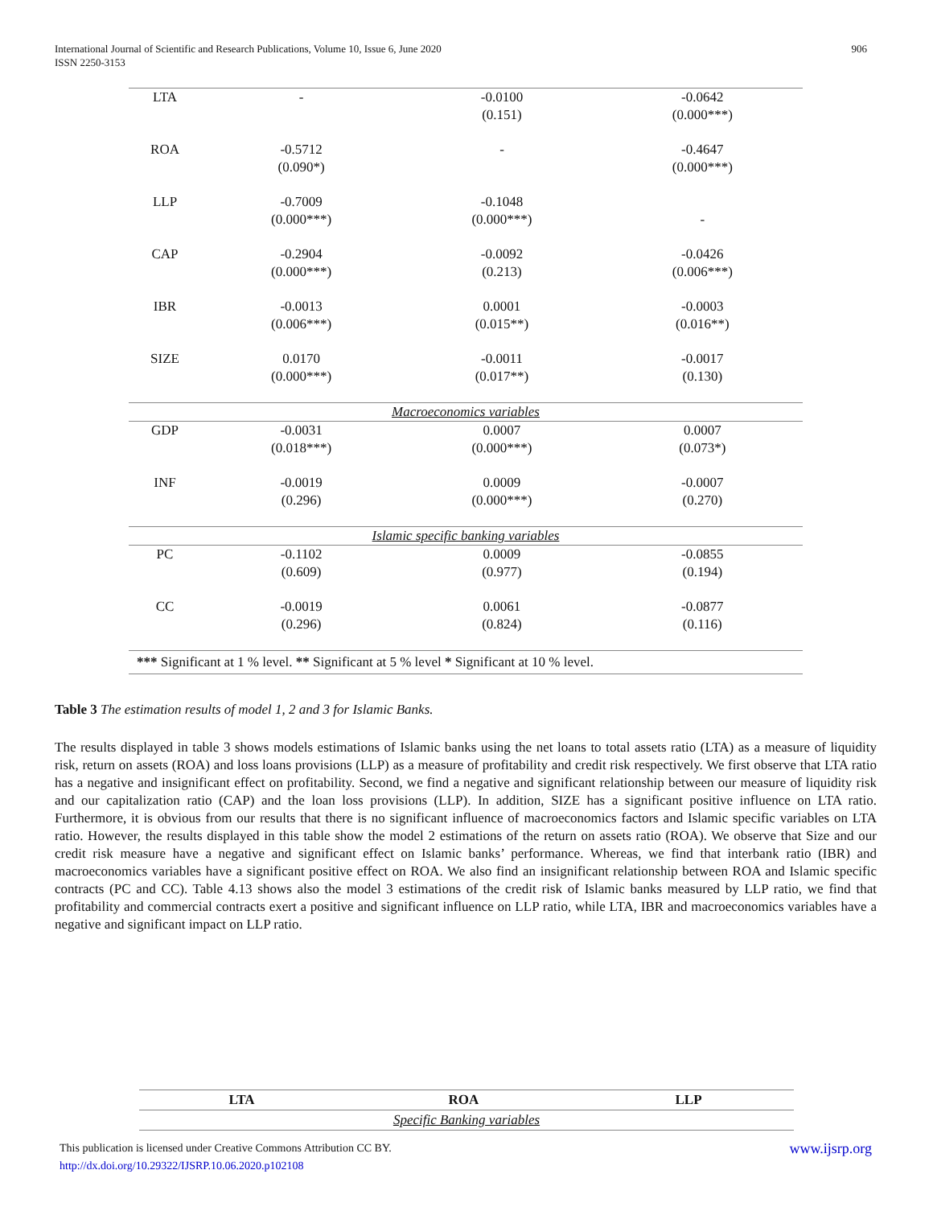906 International Journal of Scientific and Research Publications, Volume 10, Issue 6, June 2020
ISSN 2250-3153
| LTA | - | -0.0100 (0.151) | -0.0642 (0.000***) |
| ROA | -0.5712 (0.090*) | - | -0.4647 (0.000***) |
| LLP | -0.7009 (0.000***) | -0.1048 (0.000***) | - |
| CAP | -0.2904 (0.000***) | -0.0092 (0.213) | -0.0426 (0.006***) |
| IBR | -0.0013 (0.006***) | 0.0001 (0.015**) | -0.0003 (0.016**) |
| SIZE | 0.0170 (0.000***) | -0.0011 (0.017**) | -0.0017 (0.130) |
| Macroeconomics variables | | | |
| GDP | -0.0031 (0.018***) | 0.0007 (0.000***) | 0.0007 (0.073*) |
| INF | -0.0019 (0.296) | 0.0009 (0.000***) | -0.0007 (0.270) |
| Islamic specific banking variables | | | |
| PC | -0.1102 (0.609) | 0.0009 (0.977) | -0.0855 (0.194) |
| CC | -0.0019 (0.296) | 0.0061 (0.824) | -0.0877 (0.116) |
| *** Significant at 1 % level. ** Significant at 5 % level * Significant at 10 % level. | | | |
Table 3 The estimation results of model 1, 2 and 3 for Islamic Banks.
The results displayed in table 3 shows models estimations of Islamic banks using the net loans to total assets ratio (LTA) as a measure of liquidity risk, return on assets (ROA) and loss loans provisions (LLP) as a measure of profitability and credit risk respectively. We first observe that LTA ratio has a negative and insignificant effect on profitability. Second, we find a negative and significant relationship between our measure of liquidity risk and our capitalization ratio (CAP) and the loan loss provisions (LLP). In addition, SIZE has a significant positive influence on LTA ratio. Furthermore, it is obvious from our results that there is no significant influence of macroeconomics factors and Islamic specific variables on LTA ratio. However, the results displayed in this table show the model 2 estimations of the return on assets ratio (ROA). We observe that Size and our credit risk measure have a negative and significant effect on Islamic banks’ performance. Whereas, we find that interbank ratio (IBR) and macroeconomics variables have a significant positive effect on ROA. We also find an insignificant relationship between ROA and Islamic specific contracts (PC and CC). Table 4.13 shows also the model 3 estimations of the credit risk of Islamic banks measured by LLP ratio, we find that profitability and commercial contracts exert a positive and significant influence on LLP ratio, while LTA, IBR and macroeconomics variables have a negative and significant impact on LLP ratio.
| LTA | ROA | LLP |
| --- | --- | --- |
| Specific Banking variables | | |
www.ijsrp.org This publication is licensed under Creative Commons Attribution CC BY.
http://dx.doi.org/10.29322/IJSRP.10.06.2020.p102108